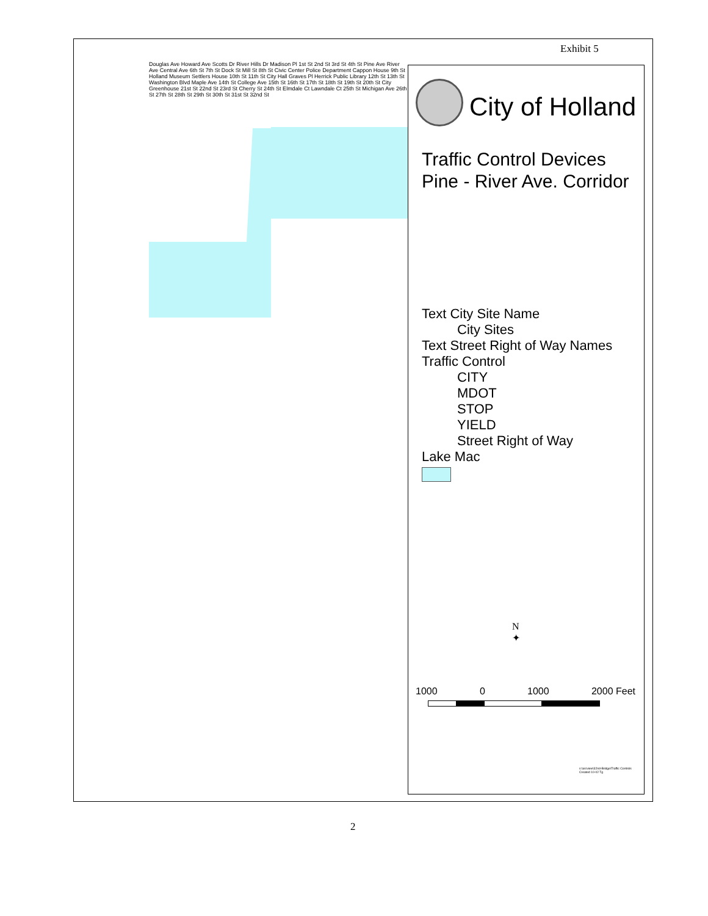Exhibit 5
Douglas Ave Howard Ave Scotts Dr River Hills Dr Madison Pl 1st St 2nd St 3rd St 4th St Pine Ave River Ave Central Ave 6th St 7th St Dock St Mill St 8th St Civic Center Police Department Cappon House 9th St Holland Museum Settlers House 10th St 11th St City Hall Graves Pl Herrick Public Library 12th St 13th St Washington Blvd Maple Ave 14th St College Ave 15th St 16th St 17th St 18th St 19th St 20th St City Greenhouse 21st St 22nd St 23rd St Cherry St 24th St Elmdale Ct Lawndale Ct 25th St Michigan Ave 26th St 27th St 28th St 29th St 30th St 31st St 32nd St
City of Holland
Traffic Control Devices
Pine - River Ave. Corridor
Text City Site Name
City Sites
Text Street Right of Way Names
Traffic Control
CITY
MDOT
STOP
YIELD
Street Right of Way
Lake Mac
N
✦
1000 0 1000 2000 Feet
s:\arcview\32nd-Bridge\Traffic Controls
Created 10-02 Tg
2